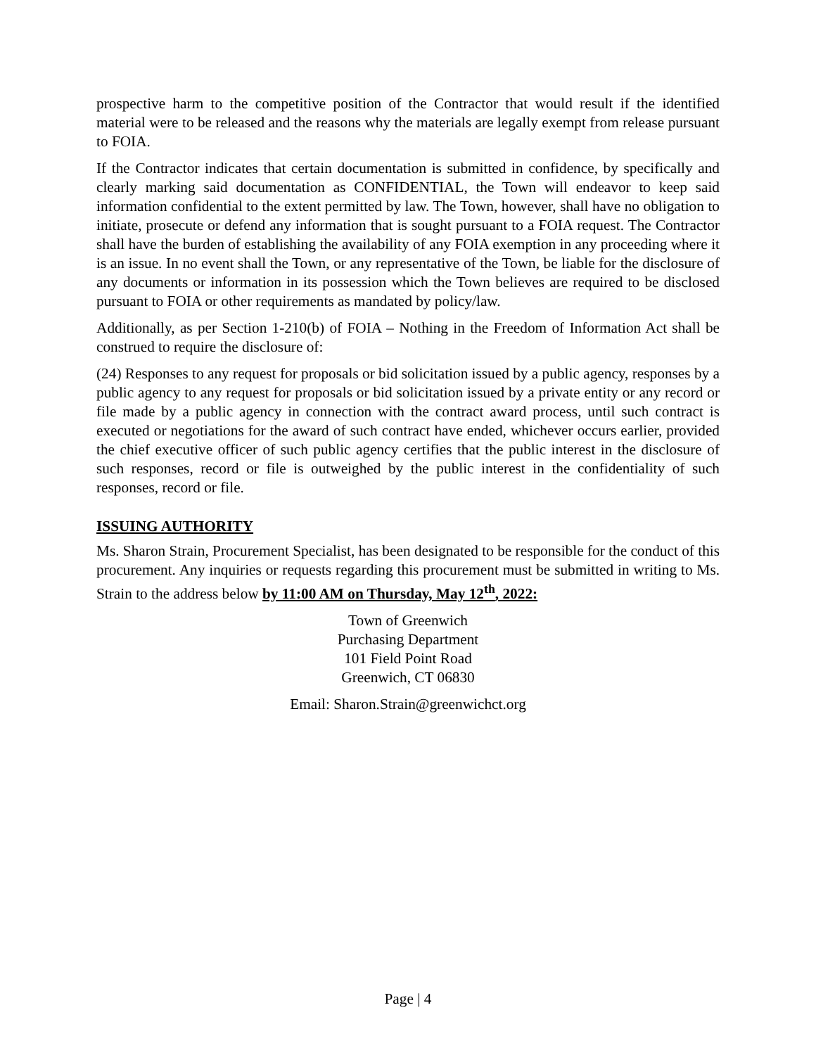prospective harm to the competitive position of the Contractor that would result if the identified material were to be released and the reasons why the materials are legally exempt from release pursuant to FOIA.
If the Contractor indicates that certain documentation is submitted in confidence, by specifically and clearly marking said documentation as CONFIDENTIAL, the Town will endeavor to keep said information confidential to the extent permitted by law. The Town, however, shall have no obligation to initiate, prosecute or defend any information that is sought pursuant to a FOIA request. The Contractor shall have the burden of establishing the availability of any FOIA exemption in any proceeding where it is an issue. In no event shall the Town, or any representative of the Town, be liable for the disclosure of any documents or information in its possession which the Town believes are required to be disclosed pursuant to FOIA or other requirements as mandated by policy/law.
Additionally, as per Section 1-210(b) of FOIA – Nothing in the Freedom of Information Act shall be construed to require the disclosure of:
(24) Responses to any request for proposals or bid solicitation issued by a public agency, responses by a public agency to any request for proposals or bid solicitation issued by a private entity or any record or file made by a public agency in connection with the contract award process, until such contract is executed or negotiations for the award of such contract have ended, whichever occurs earlier, provided the chief executive officer of such public agency certifies that the public interest in the disclosure of such responses, record or file is outweighed by the public interest in the confidentiality of such responses, record or file.
ISSUING AUTHORITY
Ms. Sharon Strain, Procurement Specialist, has been designated to be responsible for the conduct of this procurement. Any inquiries or requests regarding this procurement must be submitted in writing to Ms. Strain to the address below by 11:00 AM on Thursday, May 12<sup>th</sup>, 2022:
Town of Greenwich
Purchasing Department
101 Field Point Road
Greenwich, CT 06830
Email: Sharon.Strain@greenwichct.org
Page | 4